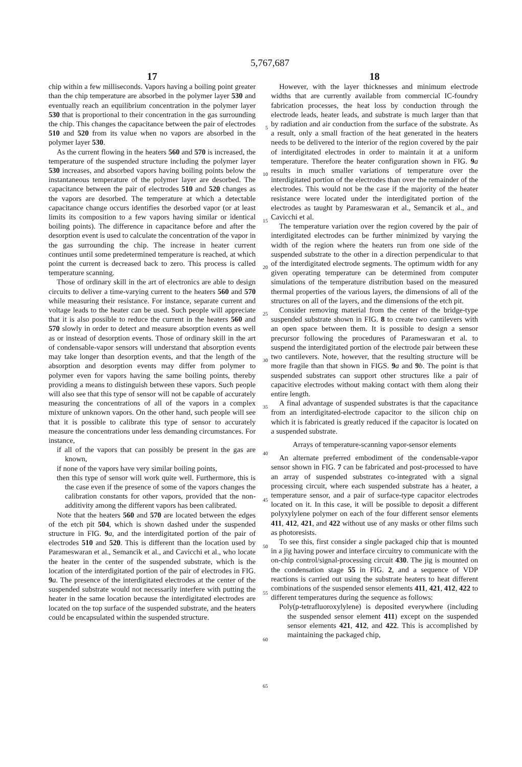5,767,687
17
chip within a few milliseconds. Vapors having a boiling point greater than the chip temperature are absorbed in the polymer layer 530 and eventually reach an equilibrium concentration in the polymer layer 530 that is proportional to their concentration in the gas surrounding the chip. This changes the capacitance between the pair of electrodes 510 and 520 from its value when no vapors are absorbed in the polymer layer 530.
As the current flowing in the heaters 560 and 570 is increased, the temperature of the suspended structure including the polymer layer 530 increases, and absorbed vapors having boiling points below the instantaneous temperature of the polymer layer are desorbed. The capacitance between the pair of electrodes 510 and 520 changes as the vapors are desorbed. The temperature at which a detectable capacitance change occurs identifies the desorbed vapor (or at least limits its composition to a few vapors having similar or identical boiling points). The difference in capacitance before and after the desorption event is used to calculate the concentration of the vapor in the gas surrounding the chip. The increase in heater current continues until some predetermined temperature is reached, at which point the current is decreased back to zero. This process is called temperature scanning.
Those of ordinary skill in the art of electronics are able to design circuits to deliver a time-varying current to the heaters 560 and 570 while measuring their resistance. For instance, separate current and voltage leads to the heater can be used. Such people will appreciate that it is also possible to reduce the current in the heaters 560 and 570 slowly in order to detect and measure absorption events as well as or instead of desorption events. Those of ordinary skill in the art of condensable-vapor sensors will understand that absorption events may take longer than desorption events, and that the length of the absorption and desorption events may differ from polymer to polymer even for vapors having the same boiling points, thereby providing a means to distinguish between these vapors. Such people will also see that this type of sensor will not be capable of accurately measuring the concentrations of all of the vapors in a complex mixture of unknown vapors. On the other hand, such people will see that it is possible to calibrate this type of sensor to accurately measure the concentrations under less demanding circumstances. For instance,
if all of the vapors that can possibly be present in the gas are known,
if none of the vapors have very similar boiling points,
then this type of sensor will work quite well. Furthermore, this is the case even if the presence of some of the vapors changes the calibration constants for other vapors, provided that the non-additivity among the different vapors has been calibrated.
Note that the heaters 560 and 570 are located between the edges of the etch pit 504, which is shown dashed under the suspended structure in FIG. 9 a, and the interdigitated portion of the pair of electrodes 510 and 520. This is different than the location used by Parameswaran et al., Semancik et al., and Cavicchi et al., who locate the heater in the center of the suspended substrate, which is the location of the interdigitated portion of the pair of electrodes in FIG. 9 a. The presence of the interdigitated electrodes at the center of the suspended substrate would not necessarily interfere with putting the heater in the same location because the interdigitated electrodes are located on the top surface of the suspended substrate, and the heaters could be encapsulated within the suspended structure.
5
10
15
20
25
30
35
40
45
50
55
60
65
18
However, with the layer thicknesses and minimum electrode widths that are currently available from commercial IC-foundry fabrication processes, the heat loss by conduction through the electrode leads, heater leads, and substrate is much larger than that by radiation and air conduction from the surface of the substrate. As a result, only a small fraction of the heat generated in the heaters needs to be delivered to the interior of the region covered by the pair of interdigitated electrodes in order to maintain it at a uniform temperature. Therefore the heater configuration shown in FIG. 9 a results in much smaller variations of temperature over the interdigitated portion of the electrodes than over the remainder of the electrodes. This would not be the case if the majority of the heater resistance were located under the interdigitated portion of the electrodes as taught by Parameswaran et al., Semancik et al., and Cavicchi et al.
The temperature variation over the region covered by the pair of interdigitated electrodes can be further minimized by varying the width of the region where the heaters run from one side of the suspended substrate to the other in a direction perpendicular to that of the interdigitated electrode segments. The optimum width for any given operating temperature can be determined from computer simulations of the temperature distribution based on the measured thermal properties of the various layers, the dimensions of all of the structures on all of the layers, and the dimensions of the etch pit.
Consider removing material from the center of the bridge-type suspended substrate shown in FIG. 8 to create two cantilevers with an open space between them. It is possible to design a sensor precursor following the procedures of Parameswaran et al. to suspend the interdigitated portion of the electrode pair between these two cantilevers. Note, however, that the resulting structure will be more fragile than that shown in FIGS. 9 a and 9 b. The point is that suspended substrates can support other structures like a pair of capacitive electrodes without making contact with them along their entire length.
A final advantage of suspended substrates is that the capacitance from an interdigitated-electrode capacitor to the silicon chip on which it is fabricated is greatly reduced if the capacitor is located on a suspended substrate.
Arrays of temperature-scanning vapor-sensor elements
An alternate preferred embodiment of the condensable-vapor sensor shown in FIG. 7 can be fabricated and post-processed to have an array of suspended substrates co-integrated with a signal processing circuit, where each suspended substrate has a heater, a temperature sensor, and a pair of surface-type capacitor electrodes located on it. In this case, it will be possible to deposit a different polyxylylene polymer on each of the four different sensor elements 411, 412, 421, and 422 without use of any masks or other films such as photoresists.
To see this, first consider a single packaged chip that is mounted in a jig having power and interface circuitry to communicate with the on-chip control/signal-processing circuit 430. The jig is mounted on the condensation stage 55 in FIG. 2, and a sequence of VDP reactions is carried out using the substrate heaters to heat different combinations of the suspended sensor elements 411, 421, 412, 422 to different temperatures during the sequence as follows:
Poly(p-tetrafluoroxylylene) is deposited everywhere (including the suspended sensor element 411) except on the suspended sensor elements 421, 412, and 422. This is accomplished by maintaining the packaged chip,